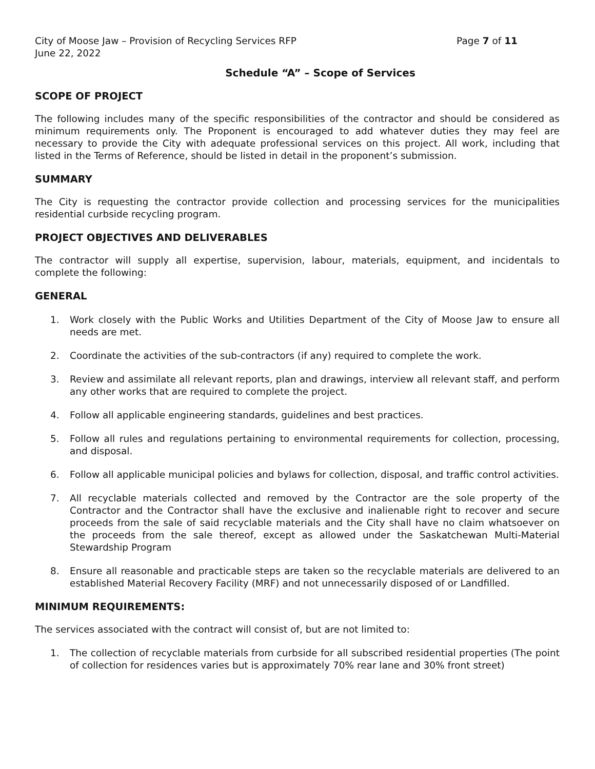City of Moose Jaw – Provision of Recycling Services RFP Page 7 of 11
June 22, 2022
Schedule “A” – Scope of Services
SCOPE OF PROJECT
The following includes many of the specific responsibilities of the contractor and should be considered as minimum requirements only. The Proponent is encouraged to add whatever duties they may feel are necessary to provide the City with adequate professional services on this project. All work, including that listed in the Terms of Reference, should be listed in detail in the proponent’s submission.
SUMMARY
The City is requesting the contractor provide collection and processing services for the municipalities residential curbside recycling program.
PROJECT OBJECTIVES AND DELIVERABLES
The contractor will supply all expertise, supervision, labour, materials, equipment, and incidentals to complete the following:
GENERAL
1. Work closely with the Public Works and Utilities Department of the City of Moose Jaw to ensure all needs are met.
2. Coordinate the activities of the sub-contractors (if any) required to complete the work.
3. Review and assimilate all relevant reports, plan and drawings, interview all relevant staff, and perform any other works that are required to complete the project.
4. Follow all applicable engineering standards, guidelines and best practices.
5. Follow all rules and regulations pertaining to environmental requirements for collection, processing, and disposal.
6. Follow all applicable municipal policies and bylaws for collection, disposal, and traffic control activities.
7. All recyclable materials collected and removed by the Contractor are the sole property of the Contractor and the Contractor shall have the exclusive and inalienable right to recover and secure proceeds from the sale of said recyclable materials and the City shall have no claim whatsoever on the proceeds from the sale thereof, except as allowed under the Saskatchewan Multi-Material Stewardship Program
8. Ensure all reasonable and practicable steps are taken so the recyclable materials are delivered to an established Material Recovery Facility (MRF) and not unnecessarily disposed of or Landfilled.
MINIMUM REQUIREMENTS:
The services associated with the contract will consist of, but are not limited to:
1. The collection of recyclable materials from curbside for all subscribed residential properties (The point of collection for residences varies but is approximately 70% rear lane and 30% front street)